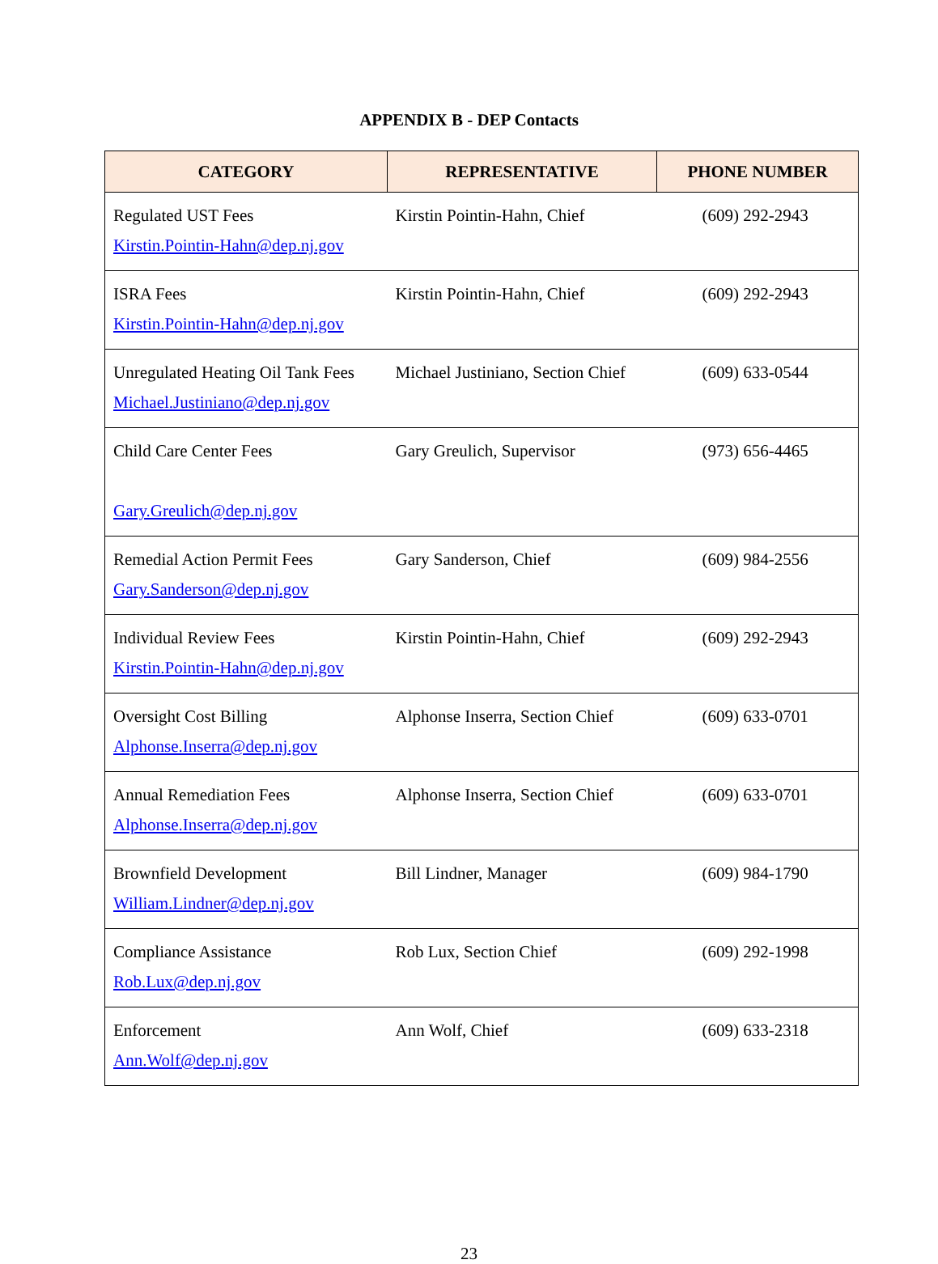APPENDIX B - DEP Contacts
| CATEGORY | REPRESENTATIVE | PHONE NUMBER |
| --- | --- | --- |
| Regulated UST Fees Kirstin.Pointin-Hahn@dep.nj.gov | Kirstin Pointin-Hahn, Chief | (609) 292-2943 |
| ISRA Fees Kirstin.Pointin-Hahn@dep.nj.gov | Kirstin Pointin-Hahn, Chief | (609) 292-2943 |
| Unregulated Heating Oil Tank Fees Michael.Justiniano@dep.nj.gov | Michael Justiniano, Section Chief | (609) 633-0544 |
| Child Care Center Fees Gary.Greulich@dep.nj.gov | Gary Greulich, Supervisor | (973) 656-4465 |
| Remedial Action Permit Fees Gary.Sanderson@dep.nj.gov | Gary Sanderson, Chief | (609) 984-2556 |
| Individual Review Fees Kirstin.Pointin-Hahn@dep.nj.gov | Kirstin Pointin-Hahn, Chief | (609) 292-2943 |
| Oversight Cost Billing Alphonse.Inserra@dep.nj.gov | Alphonse Inserra, Section Chief | (609) 633-0701 |
| Annual Remediation Fees Alphonse.Inserra@dep.nj.gov | Alphonse Inserra, Section Chief | (609) 633-0701 |
| Brownfield Development William.Lindner@dep.nj.gov | Bill Lindner, Manager | (609) 984-1790 |
| Compliance Assistance Rob.Lux@dep.nj.gov | Rob Lux, Section Chief | (609) 292-1998 |
| Enforcement Ann.Wolf@dep.nj.gov | Ann Wolf, Chief | (609) 633-2318 |
23